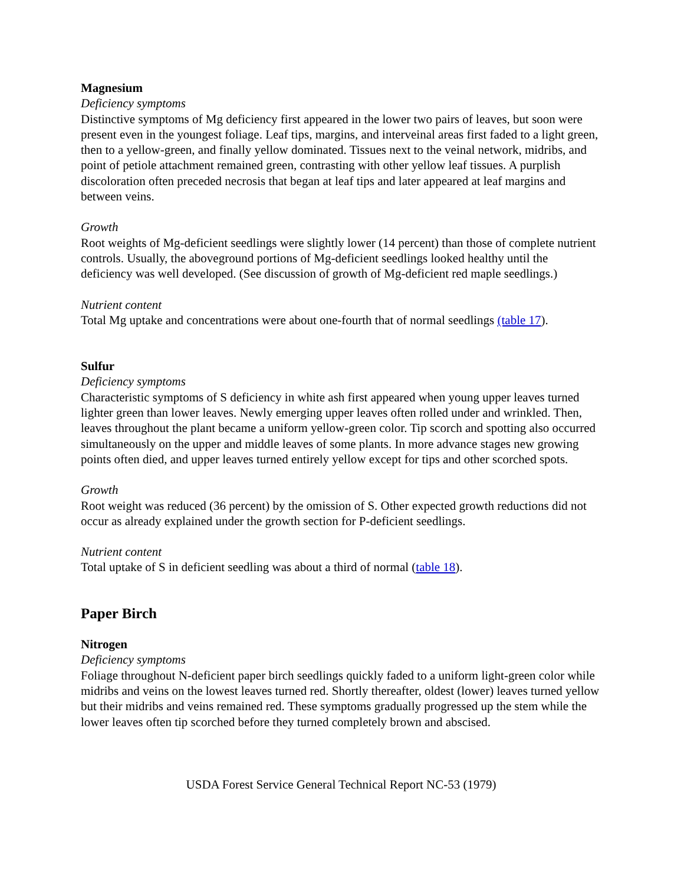Magnesium
Deficiency symptoms
Distinctive symptoms of Mg deficiency first appeared in the lower two pairs of leaves, but soon were present even in the youngest foliage. Leaf tips, margins, and interveinal areas first faded to a light green, then to a yellow-green, and finally yellow dominated. Tissues next to the veinal network, midribs, and point of petiole attachment remained green, contrasting with other yellow leaf tissues. A purplish discoloration often preceded necrosis that began at leaf tips and later appeared at leaf margins and between veins.
Growth
Root weights of Mg-deficient seedlings were slightly lower (14 percent) than those of complete nutrient controls. Usually, the aboveground portions of Mg-deficient seedlings looked healthy until the deficiency was well developed. (See discussion of growth of Mg-deficient red maple seedlings.)
Nutrient content
Total Mg uptake and concentrations were about one-fourth that of normal seedlings (table 17).
Sulfur
Deficiency symptoms
Characteristic symptoms of S deficiency in white ash first appeared when young upper leaves turned lighter green than lower leaves. Newly emerging upper leaves often rolled under and wrinkled. Then, leaves throughout the plant became a uniform yellow-green color. Tip scorch and spotting also occurred simultaneously on the upper and middle leaves of some plants. In more advance stages new growing points often died, and upper leaves turned entirely yellow except for tips and other scorched spots.
Growth
Root weight was reduced (36 percent) by the omission of S. Other expected growth reductions did not occur as already explained under the growth section for P-deficient seedlings.
Nutrient content
Total uptake of S in deficient seedling was about a third of normal (table 18).
Paper Birch
Nitrogen
Deficiency symptoms
Foliage throughout N-deficient paper birch seedlings quickly faded to a uniform light-green color while midribs and veins on the lowest leaves turned red. Shortly thereafter, oldest (lower) leaves turned yellow but their midribs and veins remained red. These symptoms gradually progressed up the stem while the lower leaves often tip scorched before they turned completely brown and abscised.
USDA Forest Service General Technical Report NC-53 (1979)